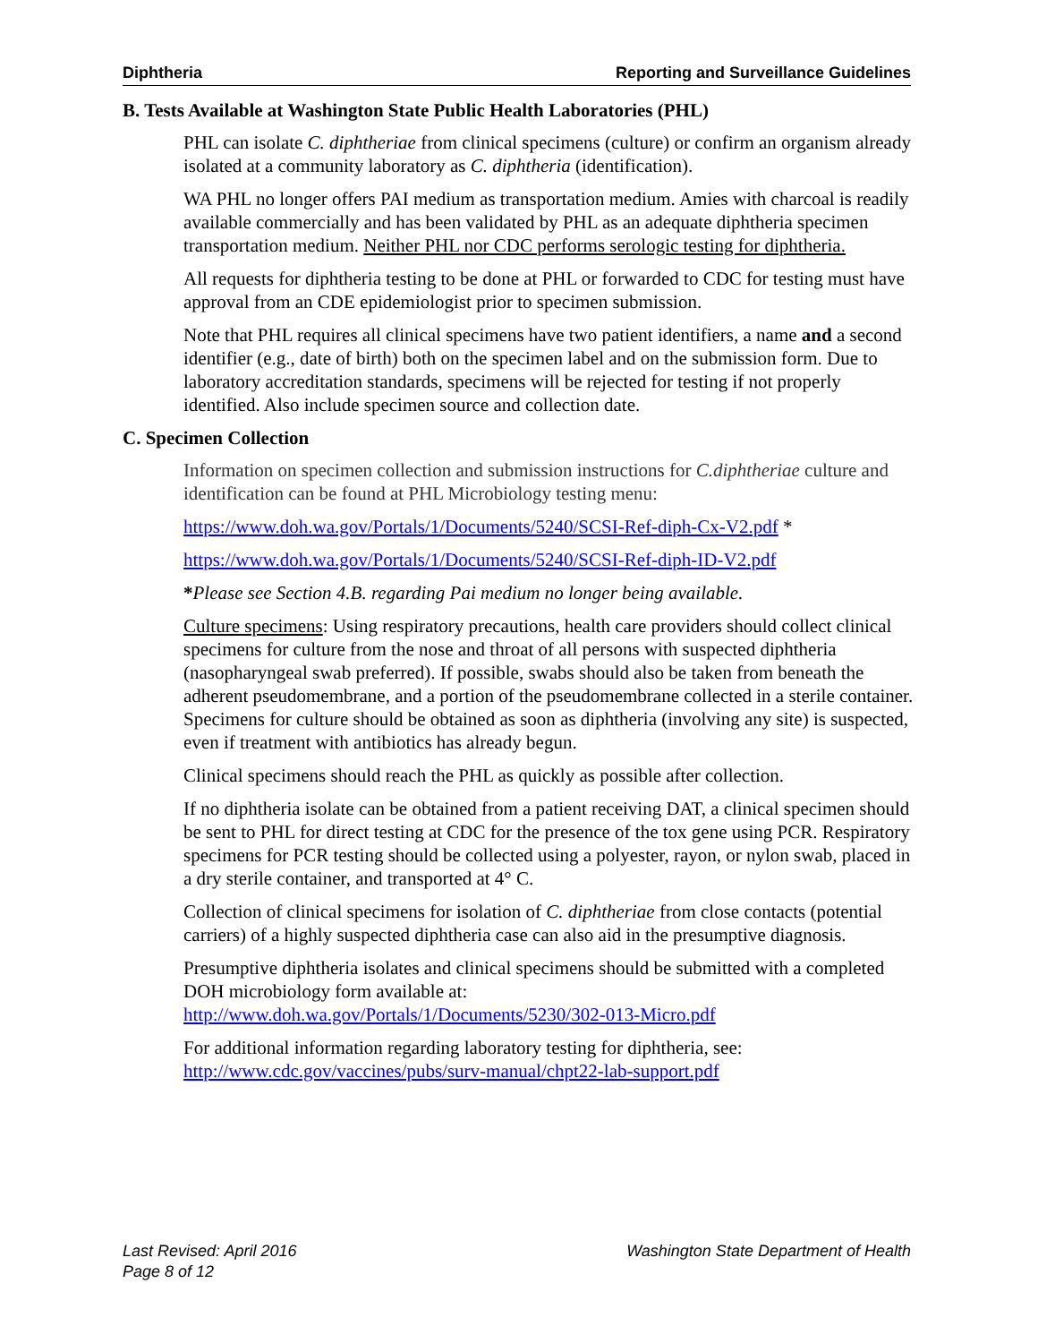Diphtheria Reporting and Surveillance Guidelines
B. Tests Available at Washington State Public Health Laboratories (PHL)
PHL can isolate C. diphtheriae from clinical specimens (culture) or confirm an organism already isolated at a community laboratory as C. diphtheria (identification).
WA PHL no longer offers PAI medium as transportation medium. Amies with charcoal is readily available commercially and has been validated by PHL as an adequate diphtheria specimen transportation medium. Neither PHL nor CDC performs serologic testing for diphtheria.
All requests for diphtheria testing to be done at PHL or forwarded to CDC for testing must have approval from an CDE epidemiologist prior to specimen submission.
Note that PHL requires all clinical specimens have two patient identifiers, a name and a second identifier (e.g., date of birth) both on the specimen label and on the submission form. Due to laboratory accreditation standards, specimens will be rejected for testing if not properly identified. Also include specimen source and collection date.
C. Specimen Collection
Information on specimen collection and submission instructions for C.diphtheriae culture and identification can be found at PHL Microbiology testing menu:
https://www.doh.wa.gov/Portals/1/Documents/5240/SCSI-Ref-diph-Cx-V2.pdf *
https://www.doh.wa.gov/Portals/1/Documents/5240/SCSI-Ref-diph-ID-V2.pdf
*Please see Section 4.B. regarding Pai medium no longer being available.
Culture specimens: Using respiratory precautions, health care providers should collect clinical specimens for culture from the nose and throat of all persons with suspected diphtheria (nasopharyngeal swab preferred). If possible, swabs should also be taken from beneath the adherent pseudomembrane, and a portion of the pseudomembrane collected in a sterile container. Specimens for culture should be obtained as soon as diphtheria (involving any site) is suspected, even if treatment with antibiotics has already begun.
Clinical specimens should reach the PHL as quickly as possible after collection.
If no diphtheria isolate can be obtained from a patient receiving DAT, a clinical specimen should be sent to PHL for direct testing at CDC for the presence of the tox gene using PCR. Respiratory specimens for PCR testing should be collected using a polyester, rayon, or nylon swab, placed in a dry sterile container, and transported at 4° C.
Collection of clinical specimens for isolation of C. diphtheriae from close contacts (potential carriers) of a highly suspected diphtheria case can also aid in the presumptive diagnosis.
Presumptive diphtheria isolates and clinical specimens should be submitted with a completed DOH microbiology form available at:
http://www.doh.wa.gov/Portals/1/Documents/5230/302-013-Micro.pdf
For additional information regarding laboratory testing for diphtheria, see:
http://www.cdc.gov/vaccines/pubs/surv-manual/chpt22-lab-support.pdf
Last Revised: April 2016
Page 8 of 12 Washington State Department of Health